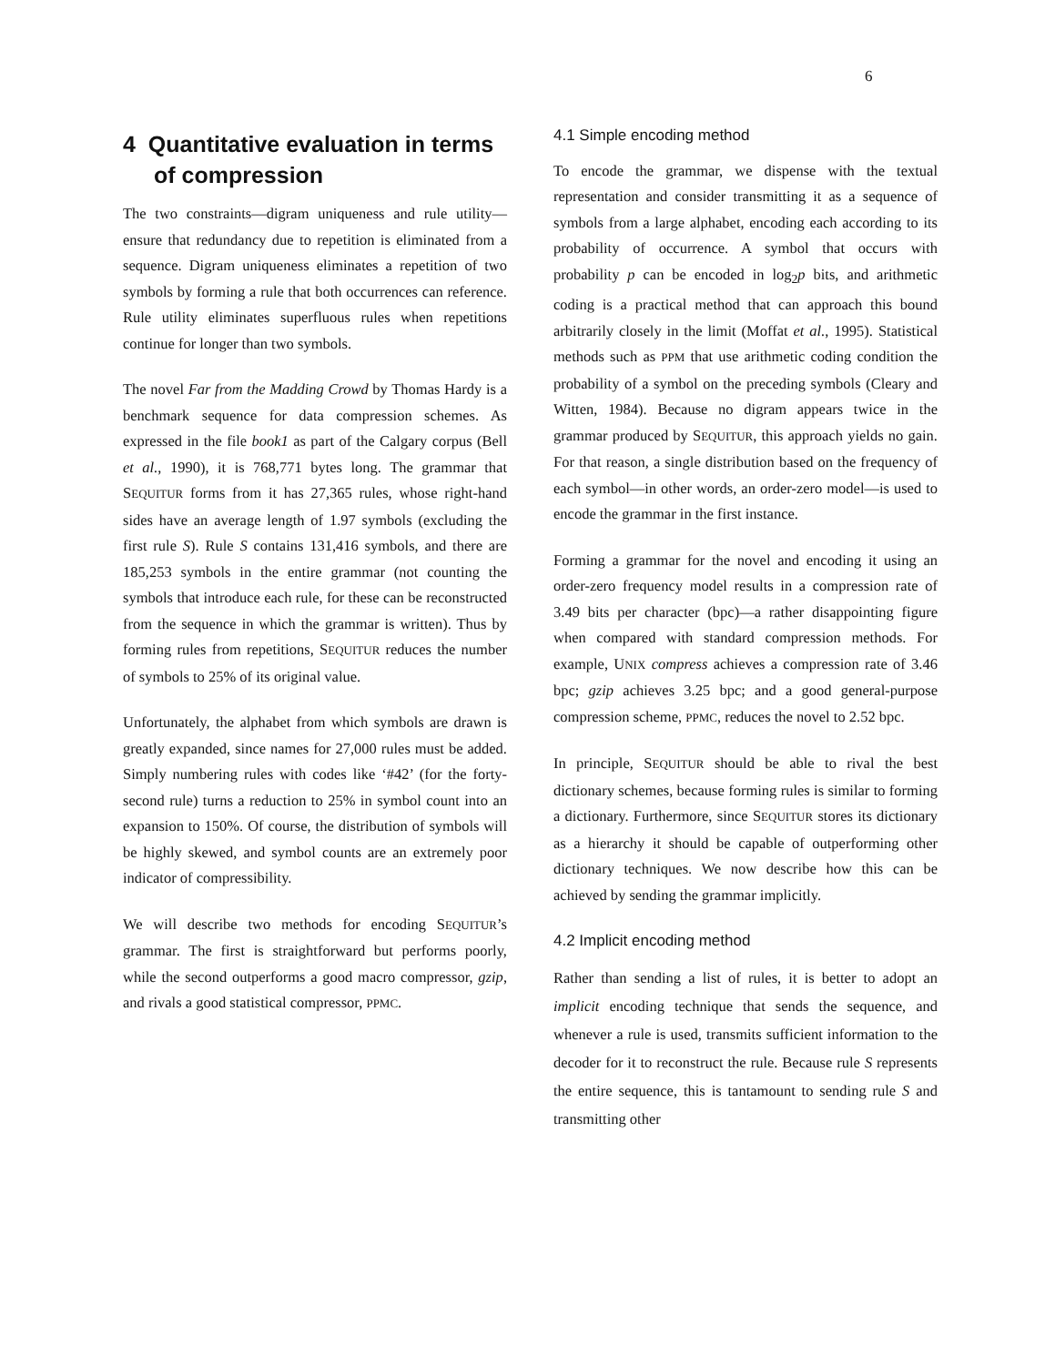6
4 Quantitative evaluation in terms of compression
The two constraints—digram uniqueness and rule utility—ensure that redundancy due to repetition is eliminated from a sequence. Digram uniqueness eliminates a repetition of two symbols by forming a rule that both occurrences can reference. Rule utility eliminates superfluous rules when repetitions continue for longer than two symbols.
The novel Far from the Madding Crowd by Thomas Hardy is a benchmark sequence for data compression schemes. As expressed in the file book1 as part of the Calgary corpus (Bell et al., 1990), it is 768,771 bytes long. The grammar that SEQUITUR forms from it has 27,365 rules, whose right-hand sides have an average length of 1.97 symbols (excluding the first rule S). Rule S contains 131,416 symbols, and there are 185,253 symbols in the entire grammar (not counting the symbols that introduce each rule, for these can be reconstructed from the sequence in which the grammar is written). Thus by forming rules from repetitions, SEQUITUR reduces the number of symbols to 25% of its original value.
Unfortunately, the alphabet from which symbols are drawn is greatly expanded, since names for 27,000 rules must be added. Simply numbering rules with codes like ‘#42’ (for the forty-second rule) turns a reduction to 25% in symbol count into an expansion to 150%. Of course, the distribution of symbols will be highly skewed, and symbol counts are an extremely poor indicator of compressibility.
We will describe two methods for encoding SEQUITUR’s grammar. The first is straightforward but performs poorly, while the second outperforms a good macro compressor, gzip, and rivals a good statistical compressor, PPMC.
4.1 Simple encoding method
To encode the grammar, we dispense with the textual representation and consider transmitting it as a sequence of symbols from a large alphabet, encoding each according to its probability of occurrence. A symbol that occurs with probability p can be encoded in log<sub>2</sub>p bits, and arithmetic coding is a practical method that can approach this bound arbitrarily closely in the limit (Moffat et al., 1995). Statistical methods such as PPM that use arithmetic coding condition the probability of a symbol on the preceding symbols (Cleary and Witten, 1984). Because no digram appears twice in the grammar produced by SEQUITUR, this approach yields no gain. For that reason, a single distribution based on the frequency of each symbol—in other words, an order-zero model—is used to encode the grammar in the first instance.
Forming a grammar for the novel and encoding it using an order-zero frequency model results in a compression rate of 3.49 bits per character (bpc)—a rather disappointing figure when compared with standard compression methods. For example, UNIX compress achieves a compression rate of 3.46 bpc; gzip achieves 3.25 bpc; and a good general-purpose compression scheme, PPMC, reduces the novel to 2.52 bpc.
In principle, SEQUITUR should be able to rival the best dictionary schemes, because forming rules is similar to forming a dictionary. Furthermore, since SEQUITUR stores its dictionary as a hierarchy it should be capable of outperforming other dictionary techniques. We now describe how this can be achieved by sending the grammar implicitly.
4.2 Implicit encoding method
Rather than sending a list of rules, it is better to adopt an implicit encoding technique that sends the sequence, and whenever a rule is used, transmits sufficient information to the decoder for it to reconstruct the rule. Because rule S represents the entire sequence, this is tantamount to sending rule S and transmitting other